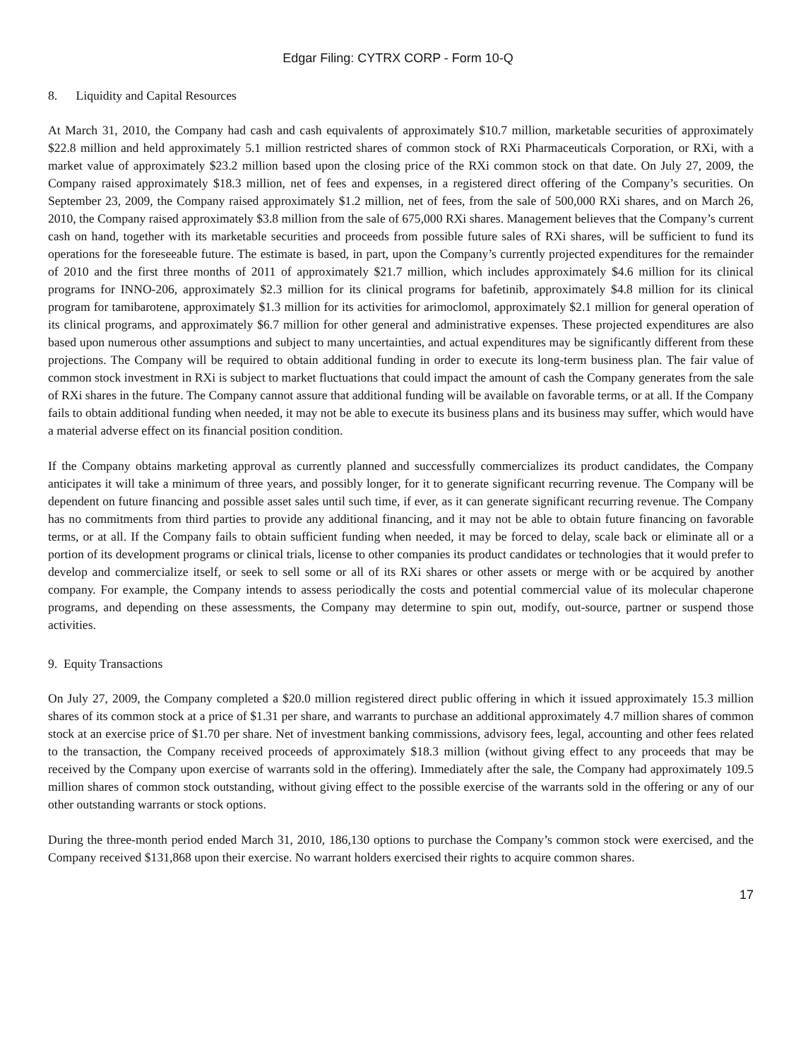Edgar Filing: CYTRX CORP - Form 10-Q
8. Liquidity and Capital Resources
At March 31, 2010, the Company had cash and cash equivalents of approximately $10.7 million, marketable securities of approximately $22.8 million and held approximately 5.1 million restricted shares of common stock of RXi Pharmaceuticals Corporation, or RXi, with a market value of approximately $23.2 million based upon the closing price of the RXi common stock on that date. On July 27, 2009, the Company raised approximately $18.3 million, net of fees and expenses, in a registered direct offering of the Company’s securities. On September 23, 2009, the Company raised approximately $1.2 million, net of fees, from the sale of 500,000 RXi shares, and on March 26, 2010, the Company raised approximately $3.8 million from the sale of 675,000 RXi shares. Management believes that the Company’s current cash on hand, together with its marketable securities and proceeds from possible future sales of RXi shares, will be sufficient to fund its operations for the foreseeable future. The estimate is based, in part, upon the Company’s currently projected expenditures for the remainder of 2010 and the first three months of 2011 of approximately $21.7 million, which includes approximately $4.6 million for its clinical programs for INNO-206, approximately $2.3 million for its clinical programs for bafetinib, approximately $4.8 million for its clinical program for tamibarotene, approximately $1.3 million for its activities for arimoclomol, approximately $2.1 million for general operation of its clinical programs, and approximately $6.7 million for other general and administrative expenses. These projected expenditures are also based upon numerous other assumptions and subject to many uncertainties, and actual expenditures may be significantly different from these projections. The Company will be required to obtain additional funding in order to execute its long-term business plan. The fair value of common stock investment in RXi is subject to market fluctuations that could impact the amount of cash the Company generates from the sale of RXi shares in the future. The Company cannot assure that additional funding will be available on favorable terms, or at all. If the Company fails to obtain additional funding when needed, it may not be able to execute its business plans and its business may suffer, which would have a material adverse effect on its financial position condition.
If the Company obtains marketing approval as currently planned and successfully commercializes its product candidates, the Company anticipates it will take a minimum of three years, and possibly longer, for it to generate significant recurring revenue. The Company will be dependent on future financing and possible asset sales until such time, if ever, as it can generate significant recurring revenue. The Company has no commitments from third parties to provide any additional financing, and it may not be able to obtain future financing on favorable terms, or at all. If the Company fails to obtain sufficient funding when needed, it may be forced to delay, scale back or eliminate all or a portion of its development programs or clinical trials, license to other companies its product candidates or technologies that it would prefer to develop and commercialize itself, or seek to sell some or all of its RXi shares or other assets or merge with or be acquired by another company. For example, the Company intends to assess periodically the costs and potential commercial value of its molecular chaperone programs, and depending on these assessments, the Company may determine to spin out, modify, out-source, partner or suspend those activities.
9. Equity Transactions
On July 27, 2009, the Company completed a $20.0 million registered direct public offering in which it issued approximately 15.3 million shares of its common stock at a price of $1.31 per share, and warrants to purchase an additional approximately 4.7 million shares of common stock at an exercise price of $1.70 per share. Net of investment banking commissions, advisory fees, legal, accounting and other fees related to the transaction, the Company received proceeds of approximately $18.3 million (without giving effect to any proceeds that may be received by the Company upon exercise of warrants sold in the offering). Immediately after the sale, the Company had approximately 109.5 million shares of common stock outstanding, without giving effect to the possible exercise of the warrants sold in the offering or any of our other outstanding warrants or stock options.
During the three-month period ended March 31, 2010, 186,130 options to purchase the Company’s common stock were exercised, and the Company received $131,868 upon their exercise. No warrant holders exercised their rights to acquire common shares.
17